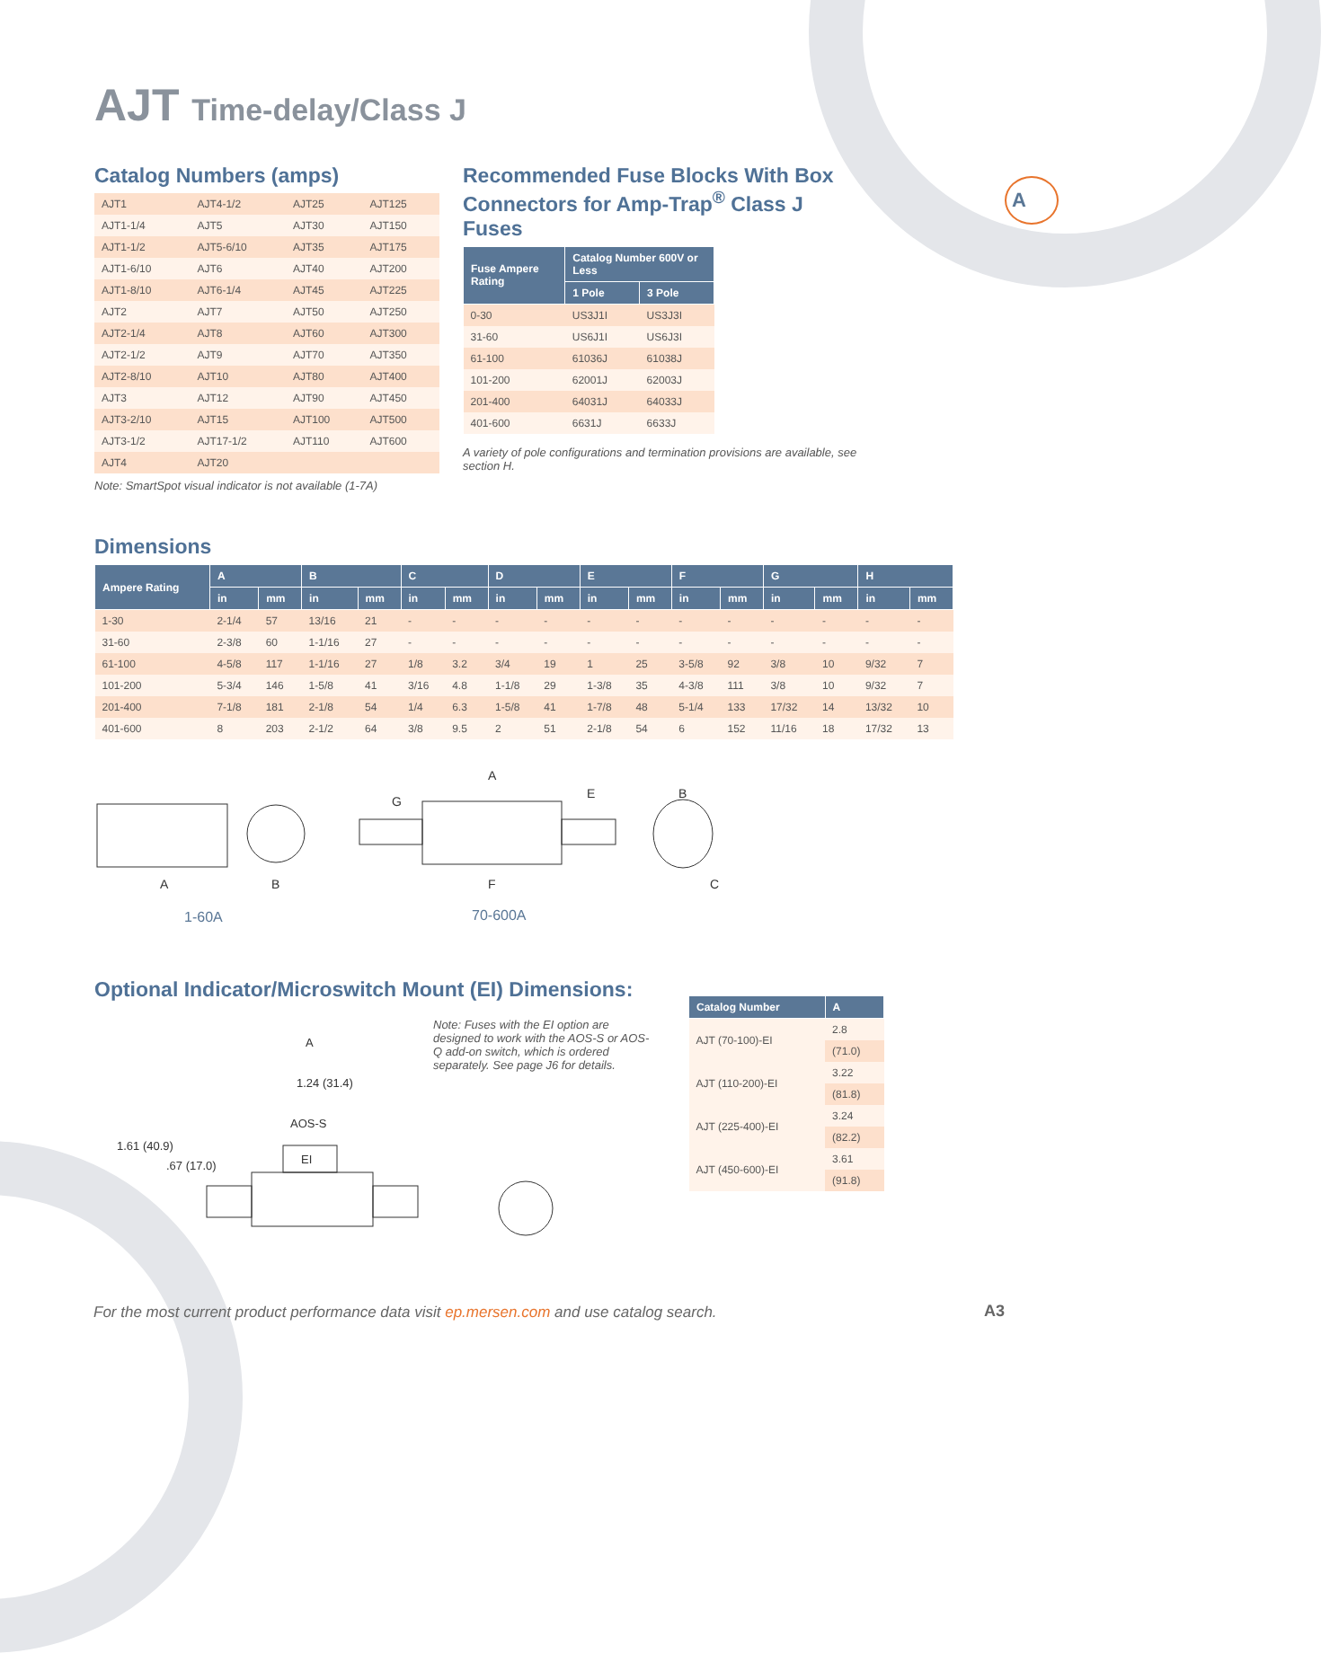AJT Time-delay/Class J
Catalog Numbers (amps)
| AJT1 | AJT4-1/2 | AJT25 | AJT125 |
| AJT1-1/4 | AJT5 | AJT30 | AJT150 |
| AJT1-1/2 | AJT5-6/10 | AJT35 | AJT175 |
| AJT1-6/10 | AJT6 | AJT40 | AJT200 |
| AJT1-8/10 | AJT6-1/4 | AJT45 | AJT225 |
| AJT2 | AJT7 | AJT50 | AJT250 |
| AJT2-1/4 | AJT8 | AJT60 | AJT300 |
| AJT2-1/2 | AJT9 | AJT70 | AJT350 |
| AJT2-8/10 | AJT10 | AJT80 | AJT400 |
| AJT3 | AJT12 | AJT90 | AJT450 |
| AJT3-2/10 | AJT15 | AJT100 | AJT500 |
| AJT3-1/2 | AJT17-1/2 | AJT110 | AJT600 |
| AJT4 | AJT20 | | |
Note: SmartSpot visual indicator is not available (1-7A)
Recommended Fuse Blocks With Box Connectors for Amp-Trap<sup>®</sup> Class J Fuses
| Fuse Ampere Rating | Catalog Number 600V or Less | |
| --- | --- | --- |
| | 1 Pole | 3 Pole |
| 0-30 | US3J1I | US3J3I |
| 31-60 | US6J1I | US6J3I |
| 61-100 | 61036J | 61038J |
| 101-200 | 62001J | 62003J |
| 201-400 | 64031J | 64033J |
| 401-600 | 6631J | 6633J |
A variety of pole configurations and termination provisions are available, see section H.
Dimensions
| Ampere Rating | A | | B | | C | | D | | E | | F | | G | | H | |
| --- | --- | --- | --- | --- | --- | --- | --- | --- | --- | --- | --- | --- | --- | --- | --- | --- |
| | in | mm | in | mm | in | mm | in | mm | in | mm | in | mm | in | mm | in | mm |
| 1-30 | 2-1/4 | 57 | 13/16 | 21 | - | - | - | - | - | - | - | - | - | - | - | - |
| 31-60 | 2-3/8 | 60 | 1-1/16 | 27 | - | - | - | - | - | - | - | - | - | - | - | - |
| 61-100 | 4-5/8 | 117 | 1-1/16 | 27 | 1/8 | 3.2 | 3/4 | 19 | 1 | 25 | 3-5/8 | 92 | 3/8 | 10 | 9/32 | 7 |
| 101-200 | 5-3/4 | 146 | 1-5/8 | 41 | 3/16 | 4.8 | 1-1/8 | 29 | 1-3/8 | 35 | 4-3/8 | 111 | 3/8 | 10 | 9/32 | 7 |
| 201-400 | 7-1/8 | 181 | 2-1/8 | 54 | 1/4 | 6.3 | 1-5/8 | 41 | 1-7/8 | 48 | 5-1/4 | 133 | 17/32 | 14 | 13/32 | 10 |
| 401-600 | 8 | 203 | 2-1/2 | 64 | 3/8 | 9.5 | 2 | 51 | 2-1/8 | 54 | 6 | 152 | 11/16 | 18 | 17/32 | 13 |
A
B
A
G
E
B
F
C
1-60A 70-600A
Optional Indicator/Microswitch Mount (EI) Dimensions:
A
1.24 (31.4)
AOS-S
EI
1.61 (40.9)
.67 (17.0)
Note: Fuses with the EI option are designed to work with the AOS-S or AOS-Q add-on switch, which is ordered separately. See page J6 for details.
| Catalog Number | A |
| --- | --- |
| AJT (70-100)-EI | 2.8 |
| | (71.0) |
| AJT (110-200)-EI | 3.22 |
| | (81.8) |
| AJT (225-400)-EI | 3.24 |
| | (82.2) |
| AJT (450-600)-EI | 3.61 |
| | (91.8) |
For the most current product performance data visit ep.mersen.com and use catalog search.
A3
A